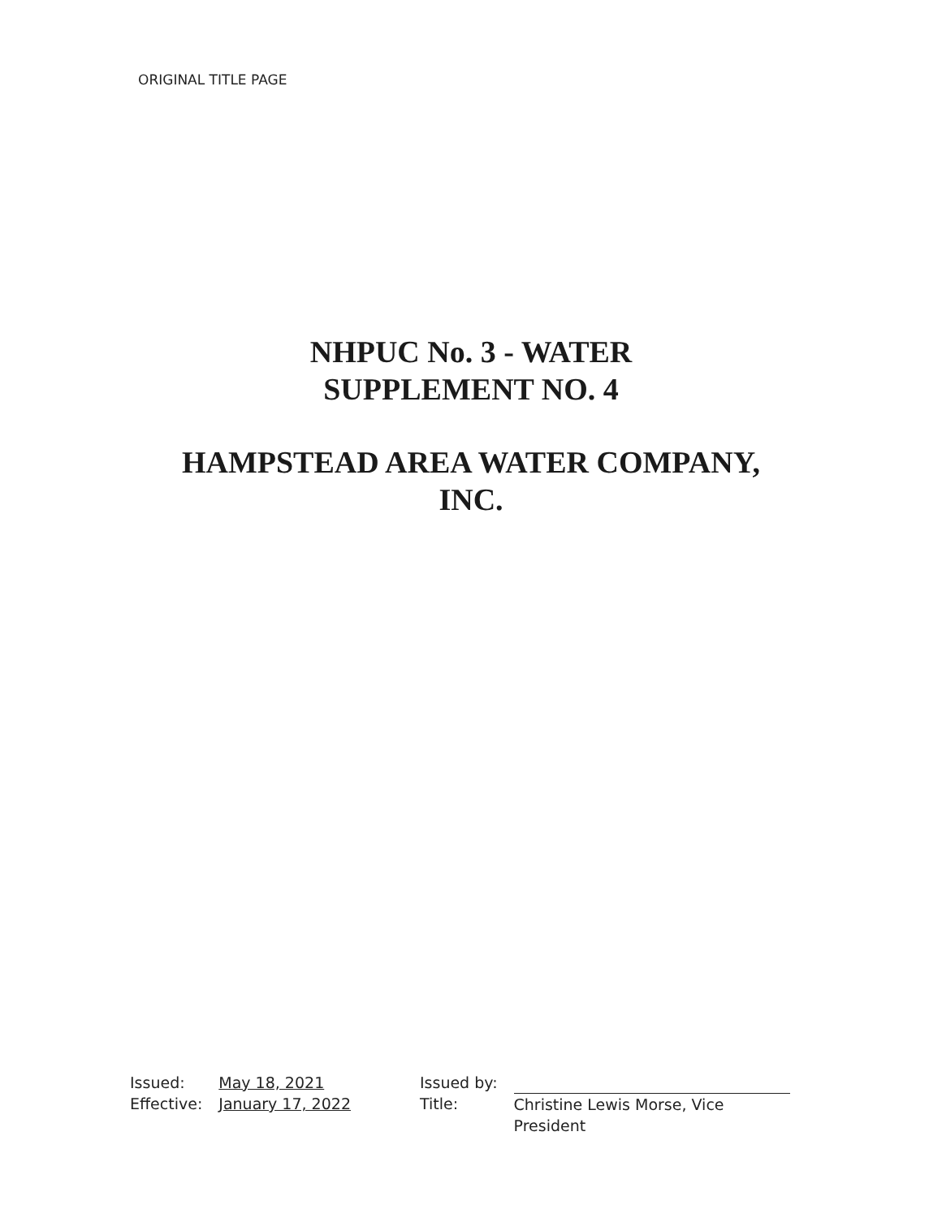ORIGINAL TITLE PAGE
NHPUC No. 3 - WATER
SUPPLEMENT NO. 4
HAMPSTEAD AREA WATER COMPANY,
INC.
Issued:
Effective:
May 18, 2021
January 17, 2022
Issued by:
Title:
Christine Lewis Morse, Vice
President